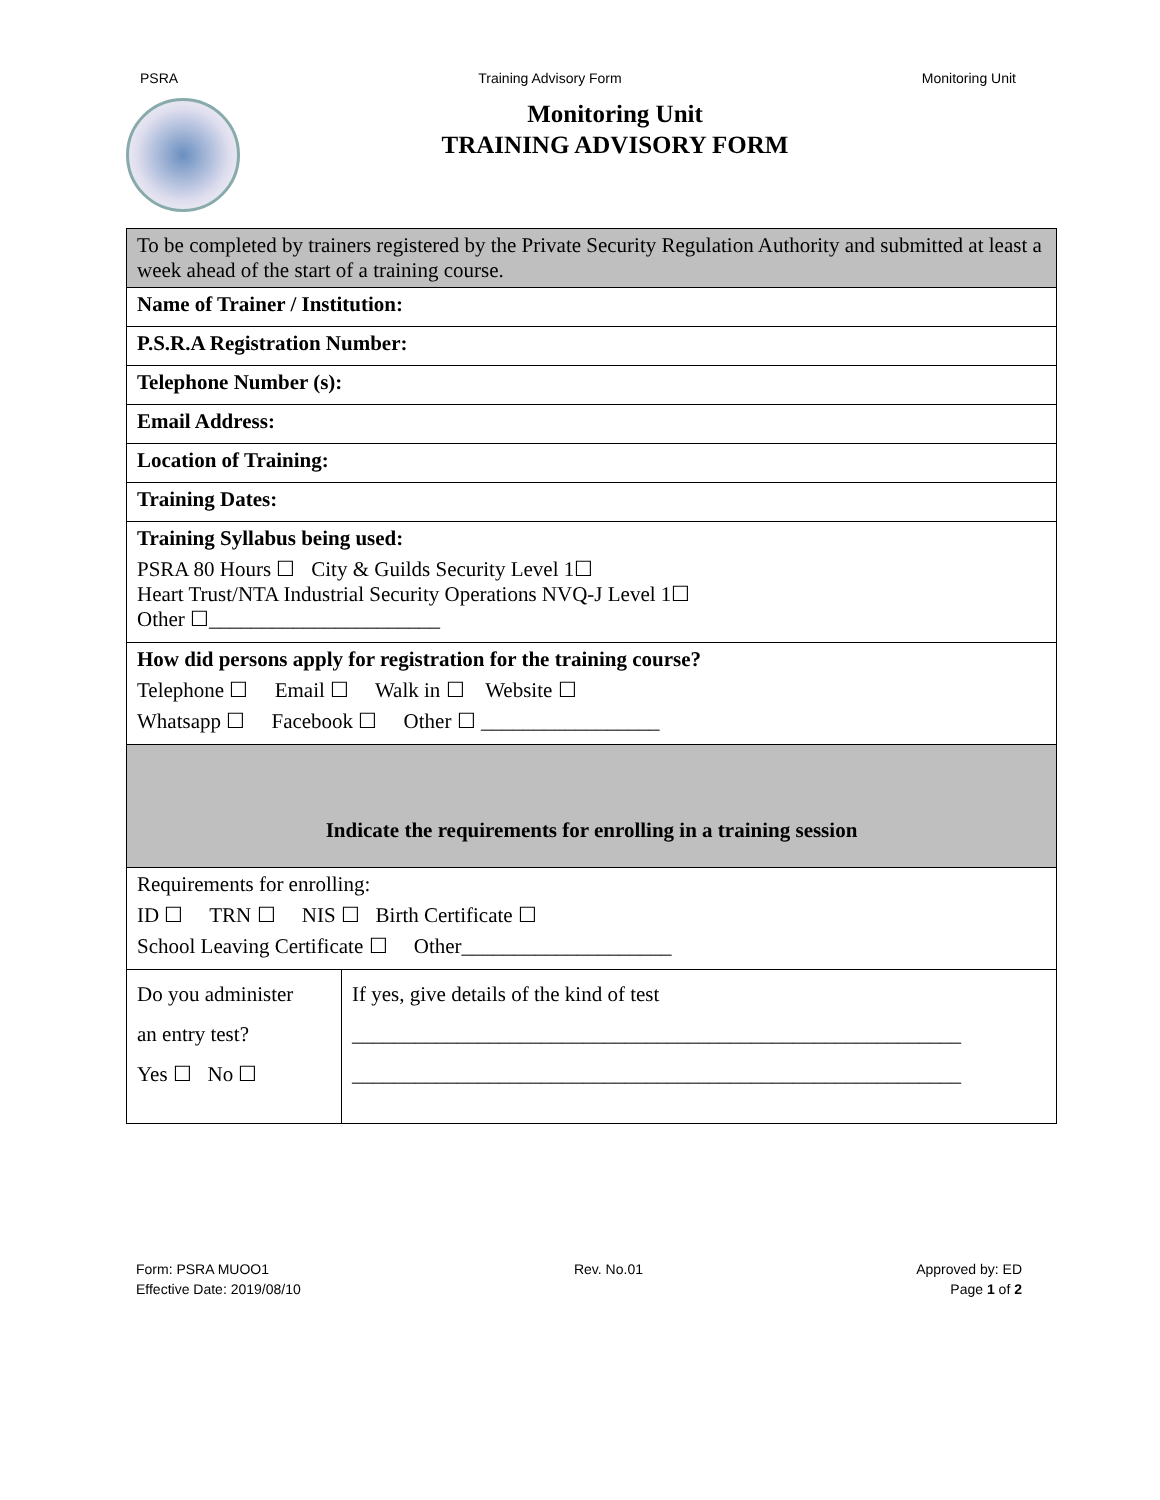PSRA Training Advisory Form Monitoring Unit
Monitoring Unit
TRAINING ADVISORY FORM
| To be completed by trainers registered by the Private Security Regulation Authority and submitted at least a week ahead of the start of a training course. | |
| Name of Trainer / Institution: | |
| P.S.R.A Registration Number: | |
| Telephone Number (s): | |
| Email Address: | |
| Location of Training: | |
| Training Dates: | |
| Training Syllabus being used: PSRA 80 Hours ☐ City & Guilds Security Level 1☐ Heart Trust/NTA Industrial Security Operations NVQ-J Level 1☐ Other ☐______________________ | |
| How did persons apply for registration for the training course? Telephone ☐ Email ☐ Walk in ☐ Website ☐ Whatsapp ☐ Facebook ☐ Other ☐ _________________ | |
| Indicate the requirements for enrolling in a training session | |
| Requirements for enrolling: ID ☐ TRN ☐ NIS ☐ Birth Certificate ☐ School Leaving Certificate ☐ Other____________________ | |
| Do you administer an entry test? Yes ☐ No ☐ | If yes, give details of the kind of test __________________________________________________________ __________________________________________________________ |
Form: PSRA MUOO1
Effective Date: 2019/08/10
Rev. No.01 Approved by: ED
Page 1 of 2